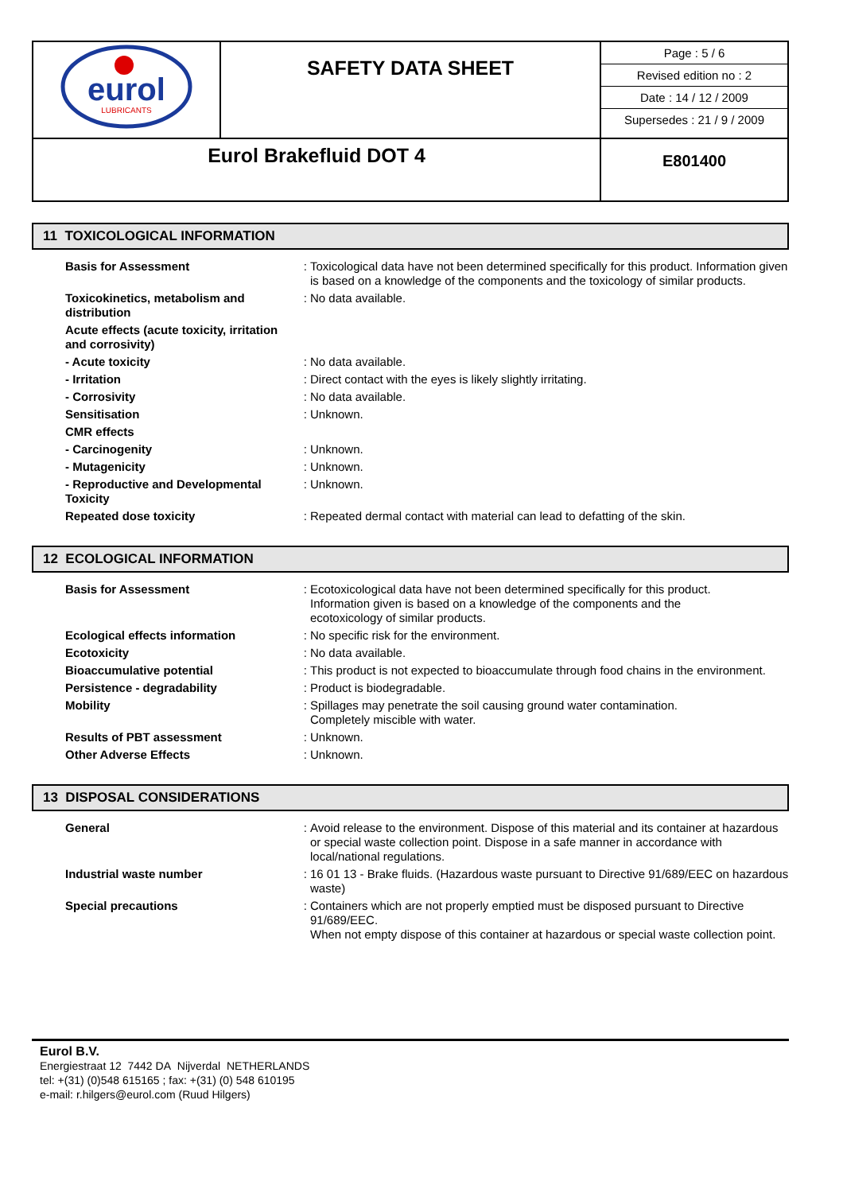| eurol LUBRICANTS | SAFETY DATA SHEET | Page : 5 / 6 Revised edition no : 2 Date : 14 / 12 / 2009 Supersedes : 21 / 9 / 2009 |
| Eurol Brakefluid DOT 4 | | E801400 |
11 TOXICOLOGICAL INFORMATION
| Basis for Assessment | : | Toxicological data have not been determined specifically for this product. Information given is based on a knowledge of the components and the toxicology of similar products. |
| Toxicokinetics, metabolism and distribution | : | No data available. |
| Acute effects (acute toxicity, irritation and corrosivity) | | |
| - Acute toxicity | : | No data available. |
| - Irritation | : | Direct contact with the eyes is likely slightly irritating. |
| - Corrosivity | : | No data available. |
| Sensitisation | : | Unknown. |
| CMR effects | | |
| - Carcinogenity | : | Unknown. |
| - Mutagenicity | : | Unknown. |
| - Reproductive and Developmental Toxicity | : | Unknown. |
| Repeated dose toxicity | : | Repeated dermal contact with material can lead to defatting of the skin. |
12 ECOLOGICAL INFORMATION
| Basis for Assessment | : | Ecotoxicological data have not been determined specifically for this product. Information given is based on a knowledge of the components and the ecotoxicology of similar products. |
| Ecological effects information | : | No specific risk for the environment. |
| Ecotoxicity | : | No data available. |
| Bioaccumulative potential | : | This product is not expected to bioaccumulate through food chains in the environment. |
| Persistence - degradability | : | Product is biodegradable. |
| Mobility | : | Spillages may penetrate the soil causing ground water contamination. Completely miscible with water. |
| Results of PBT assessment | : | Unknown. |
| Other Adverse Effects | : | Unknown. |
13 DISPOSAL CONSIDERATIONS
| General | : | Avoid release to the environment. Dispose of this material and its container at hazardous or special waste collection point. Dispose in a safe manner in accordance with local/national regulations. |
| Industrial waste number | : | 16 01 13 - Brake fluids. (Hazardous waste pursuant to Directive 91/689/EEC on hazardous waste) |
| Special precautions | : | Containers which are not properly emptied must be disposed pursuant to Directive 91/689/EEC. When not empty dispose of this container at hazardous or special waste collection point. |
Eurol B.V.
Energiestraat 12 7442 DA Nijverdal NETHERLANDS
tel: +(31) (0)548 615165 ; fax: +(31) (0) 548 610195
e-mail: r.hilgers@eurol.com (Ruud Hilgers)